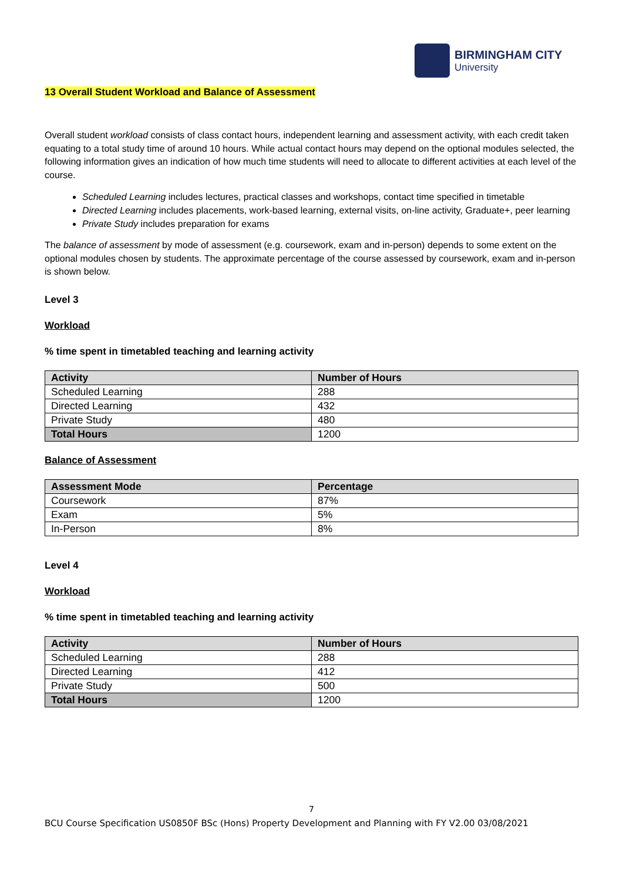BIRMINGHAM CITY
University
13 Overall Student Workload and Balance of Assessment
Overall student workload consists of class contact hours, independent learning and assessment activity, with each credit taken equating to a total study time of around 10 hours. While actual contact hours may depend on the optional modules selected, the following information gives an indication of how much time students will need to allocate to different activities at each level of the course.
Scheduled Learning includes lectures, practical classes and workshops, contact time specified in timetable
Directed Learning includes placements, work-based learning, external visits, on-line activity, Graduate+, peer learning
Private Study includes preparation for exams
The balance of assessment by mode of assessment (e.g. coursework, exam and in-person) depends to some extent on the optional modules chosen by students. The approximate percentage of the course assessed by coursework, exam and in-person is shown below.
Level 3
Workload
% time spent in timetabled teaching and learning activity
| Activity | Number of Hours |
| --- | --- |
| Scheduled Learning | 288 |
| Directed Learning | 432 |
| Private Study | 480 |
| Total Hours | 1200 |
Balance of Assessment
| Assessment Mode | Percentage |
| --- | --- |
| Coursework | 87% |
| Exam | 5% |
| In-Person | 8% |
Level 4
Workload
% time spent in timetabled teaching and learning activity
| Activity | Number of Hours |
| --- | --- |
| Scheduled Learning | 288 |
| Directed Learning | 412 |
| Private Study | 500 |
| Total Hours | 1200 |
7
BCU Course Specification US0850F BSc (Hons) Property Development and Planning with FY V2.00 03/08/2021